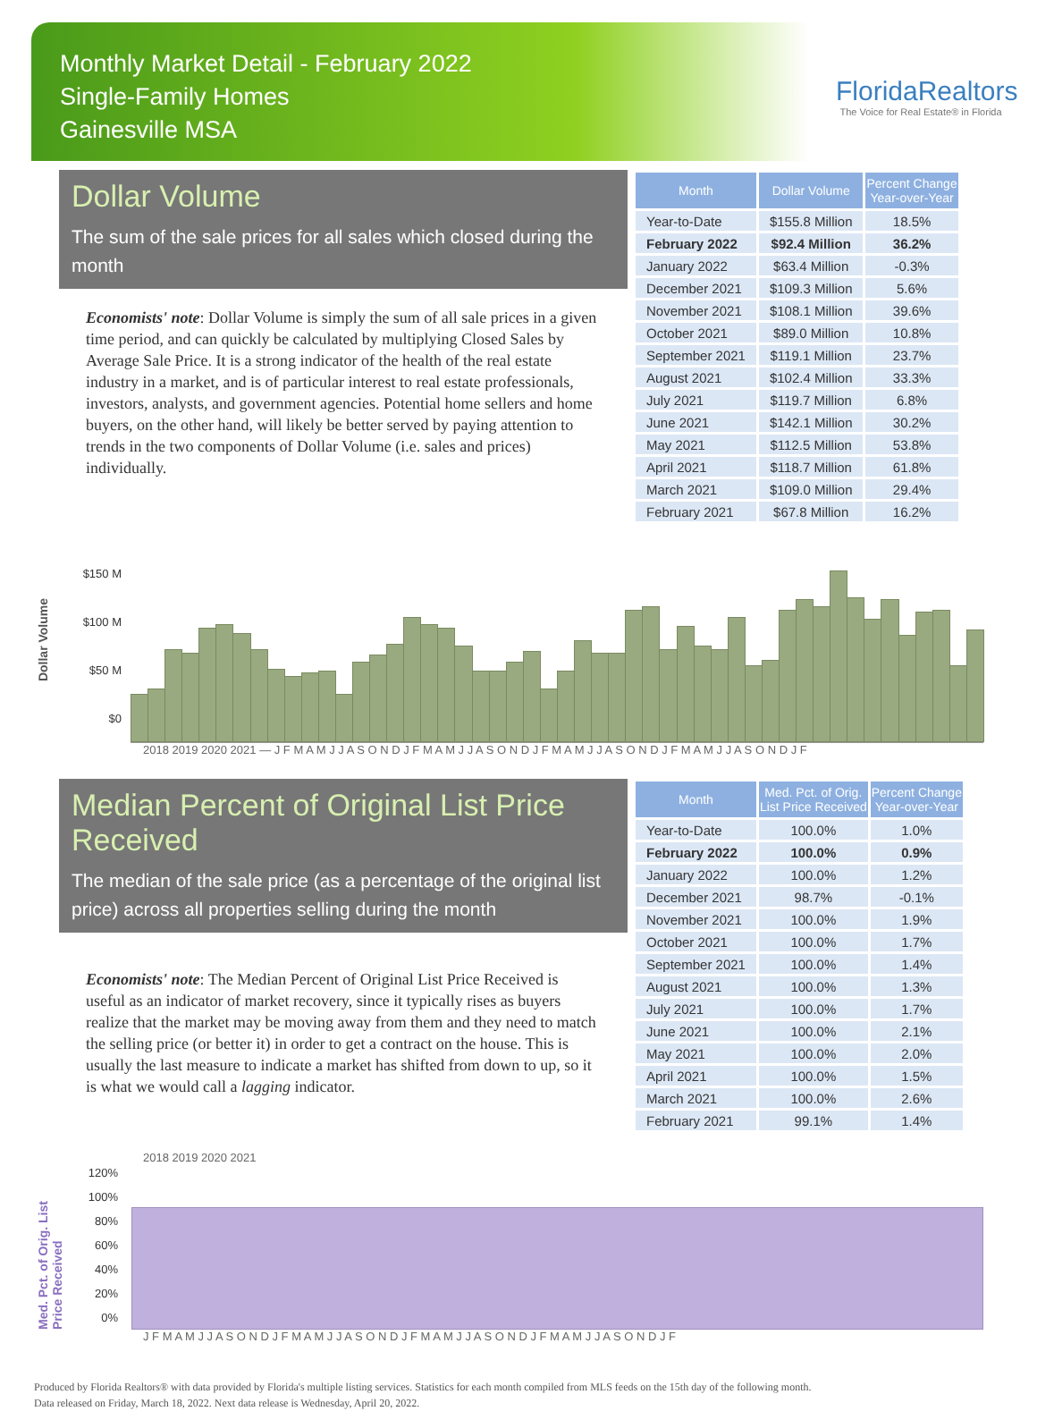Monthly Market Detail - February 2022
Single-Family Homes
Gainesville MSA
FloridaRealtors
The Voice for Real Estate® in Florida
Dollar Volume
The sum of the sale prices for all sales which closed during the month
Economists' note: Dollar Volume is simply the sum of all sale prices in a given time period, and can quickly be calculated by multiplying Closed Sales by Average Sale Price. It is a strong indicator of the health of the real estate industry in a market, and is of particular interest to real estate professionals, investors, analysts, and government agencies. Potential home sellers and home buyers, on the other hand, will likely be better served by paying attention to trends in the two components of Dollar Volume (i.e. sales and prices) individually.
| Month | Dollar Volume | Percent Change Year-over-Year |
| --- | --- | --- |
| Year-to-Date | $155.8 Million | 18.5% |
| February 2022 | $92.4 Million | 36.2% |
| January 2022 | $63.4 Million | -0.3% |
| December 2021 | $109.3 Million | 5.6% |
| November 2021 | $108.1 Million | 39.6% |
| October 2021 | $89.0 Million | 10.8% |
| September 2021 | $119.1 Million | 23.7% |
| August 2021 | $102.4 Million | 33.3% |
| July 2021 | $119.7 Million | 6.8% |
| June 2021 | $142.1 Million | 30.2% |
| May 2021 | $112.5 Million | 53.8% |
| April 2021 | $118.7 Million | 61.8% |
| March 2021 | $109.0 Million | 29.4% |
| February 2021 | $67.8 Million | 16.2% |
Dollar Volume
$150 M
$100 M
$50 M
$0
2018 2019 2020 2021 — J F M A M J J A S O N D J F M A M J J A S O N D J F M A M J J A S O N D J F M A M J J A S O N D J F
Median Percent of Original List Price Received
The median of the sale price (as a percentage of the original list price) across all properties selling during the month
Economists' note: The Median Percent of Original List Price Received is useful as an indicator of market recovery, since it typically rises as buyers realize that the market may be moving away from them and they need to match the selling price (or better it) in order to get a contract on the house. This is usually the last measure to indicate a market has shifted from down to up, so it is what we would call a lagging indicator.
| Month | Med. Pct. of Orig. List Price Received | Percent Change Year-over-Year |
| --- | --- | --- |
| Year-to-Date | 100.0% | 1.0% |
| February 2022 | 100.0% | 0.9% |
| January 2022 | 100.0% | 1.2% |
| December 2021 | 98.7% | -0.1% |
| November 2021 | 100.0% | 1.9% |
| October 2021 | 100.0% | 1.7% |
| September 2021 | 100.0% | 1.4% |
| August 2021 | 100.0% | 1.3% |
| July 2021 | 100.0% | 1.7% |
| June 2021 | 100.0% | 2.1% |
| May 2021 | 100.0% | 2.0% |
| April 2021 | 100.0% | 1.5% |
| March 2021 | 100.0% | 2.6% |
| February 2021 | 99.1% | 1.4% |
2018 2019 2020 2021
Med. Pct. of Orig. List Price Received
120%
100%
80%
60%
40%
20%
0%
J F M A M J J A S O N D J F M A M J J A S O N D J F M A M J J A S O N D J F M A M J J A S O N D J F
Produced by Florida Realtors® with data provided by Florida's multiple listing services. Statistics for each month compiled from MLS feeds on the 15th day of the following month.
Data released on Friday, March 18, 2022. Next data release is Wednesday, April 20, 2022.